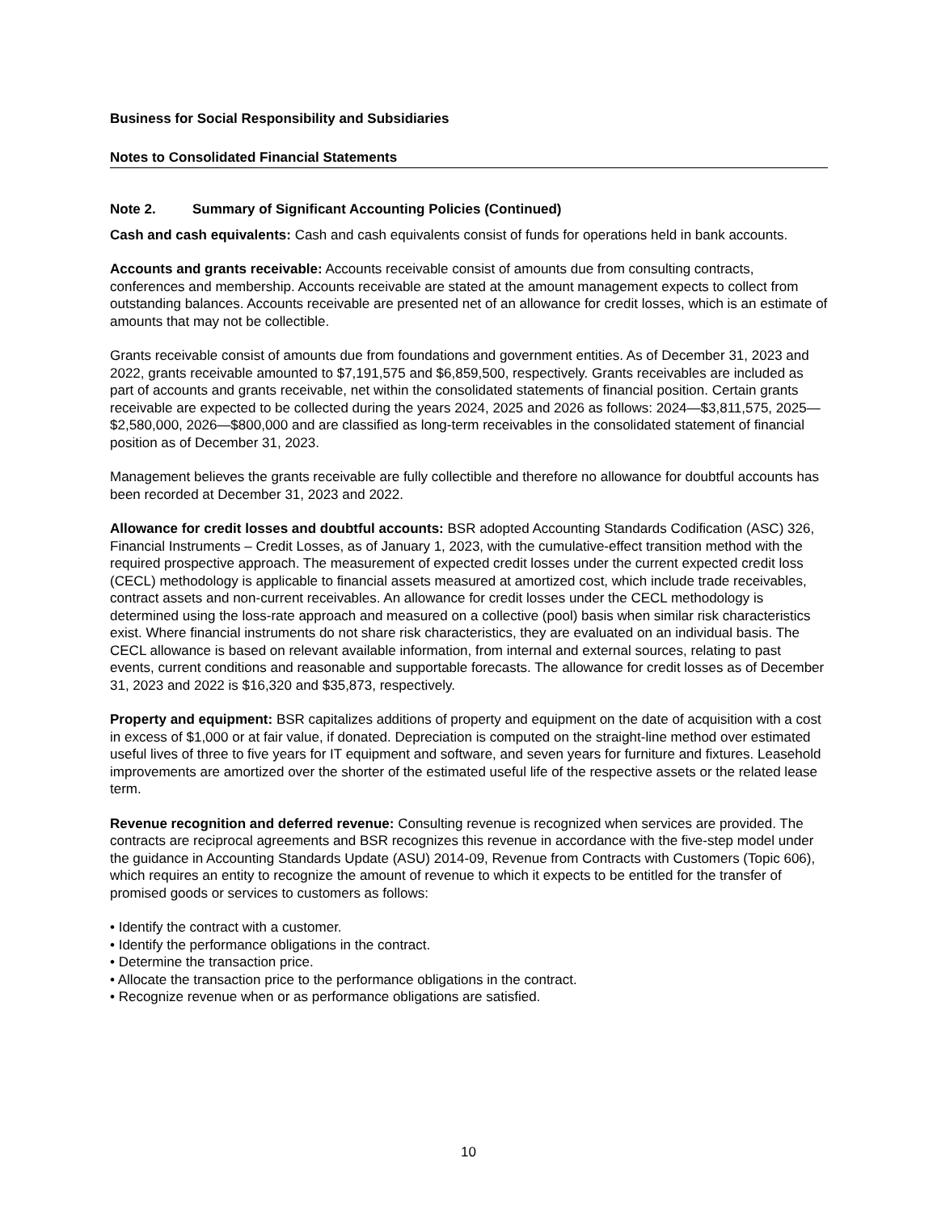Business for Social Responsibility and Subsidiaries
Notes to Consolidated Financial Statements
Note 2. Summary of Significant Accounting Policies (Continued)
Cash and cash equivalents: Cash and cash equivalents consist of funds for operations held in bank accounts.
Accounts and grants receivable: Accounts receivable consist of amounts due from consulting contracts, conferences and membership. Accounts receivable are stated at the amount management expects to collect from outstanding balances. Accounts receivable are presented net of an allowance for credit losses, which is an estimate of amounts that may not be collectible.
Grants receivable consist of amounts due from foundations and government entities. As of December 31, 2023 and 2022, grants receivable amounted to $7,191,575 and $6,859,500, respectively. Grants receivables are included as part of accounts and grants receivable, net within the consolidated statements of financial position. Certain grants receivable are expected to be collected during the years 2024, 2025 and 2026 as follows: 2024—$3,811,575, 2025—$2,580,000, 2026—$800,000 and are classified as long-term receivables in the consolidated statement of financial position as of December 31, 2023.
Management believes the grants receivable are fully collectible and therefore no allowance for doubtful accounts has been recorded at December 31, 2023 and 2022.
Allowance for credit losses and doubtful accounts: BSR adopted Accounting Standards Codification (ASC) 326, Financial Instruments – Credit Losses, as of January 1, 2023, with the cumulative-effect transition method with the required prospective approach. The measurement of expected credit losses under the current expected credit loss (CECL) methodology is applicable to financial assets measured at amortized cost, which include trade receivables, contract assets and non-current receivables. An allowance for credit losses under the CECL methodology is determined using the loss-rate approach and measured on a collective (pool) basis when similar risk characteristics exist. Where financial instruments do not share risk characteristics, they are evaluated on an individual basis. The CECL allowance is based on relevant available information, from internal and external sources, relating to past events, current conditions and reasonable and supportable forecasts. The allowance for credit losses as of December 31, 2023 and 2022 is $16,320 and $35,873, respectively.
Property and equipment: BSR capitalizes additions of property and equipment on the date of acquisition with a cost in excess of $1,000 or at fair value, if donated. Depreciation is computed on the straight-line method over estimated useful lives of three to five years for IT equipment and software, and seven years for furniture and fixtures. Leasehold improvements are amortized over the shorter of the estimated useful life of the respective assets or the related lease term.
Revenue recognition and deferred revenue: Consulting revenue is recognized when services are provided. The contracts are reciprocal agreements and BSR recognizes this revenue in accordance with the five-step model under the guidance in Accounting Standards Update (ASU) 2014-09, Revenue from Contracts with Customers (Topic 606), which requires an entity to recognize the amount of revenue to which it expects to be entitled for the transfer of promised goods or services to customers as follows:
• Identify the contract with a customer.
• Identify the performance obligations in the contract.
• Determine the transaction price.
• Allocate the transaction price to the performance obligations in the contract.
• Recognize revenue when or as performance obligations are satisfied.
10